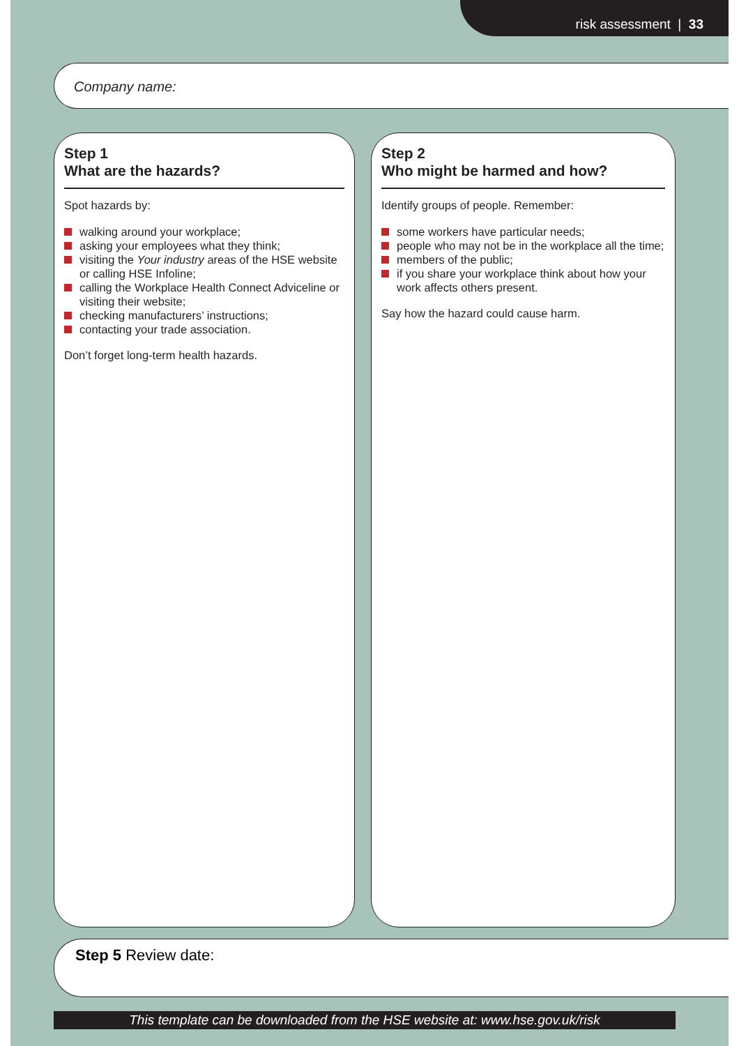risk assessment | 33
Company name:
Step 1
What are the hazards?
Spot hazards by:
walking around your workplace;
asking your employees what they think;
visiting the Your industry areas of the HSE website or calling HSE Infoline;
calling the Workplace Health Connect Adviceline or visiting their website;
checking manufacturers’ instructions;
contacting your trade association.
Don’t forget long-term health hazards.
Step 2
Who might be harmed and how?
Identify groups of people. Remember:
some workers have particular needs;
people who may not be in the workplace all the time;
members of the public;
if you share your workplace think about how your work affects others present.
Say how the hazard could cause harm.
Step 5 Review date:
This template can be downloaded from the HSE website at: www.hse.gov.uk/risk